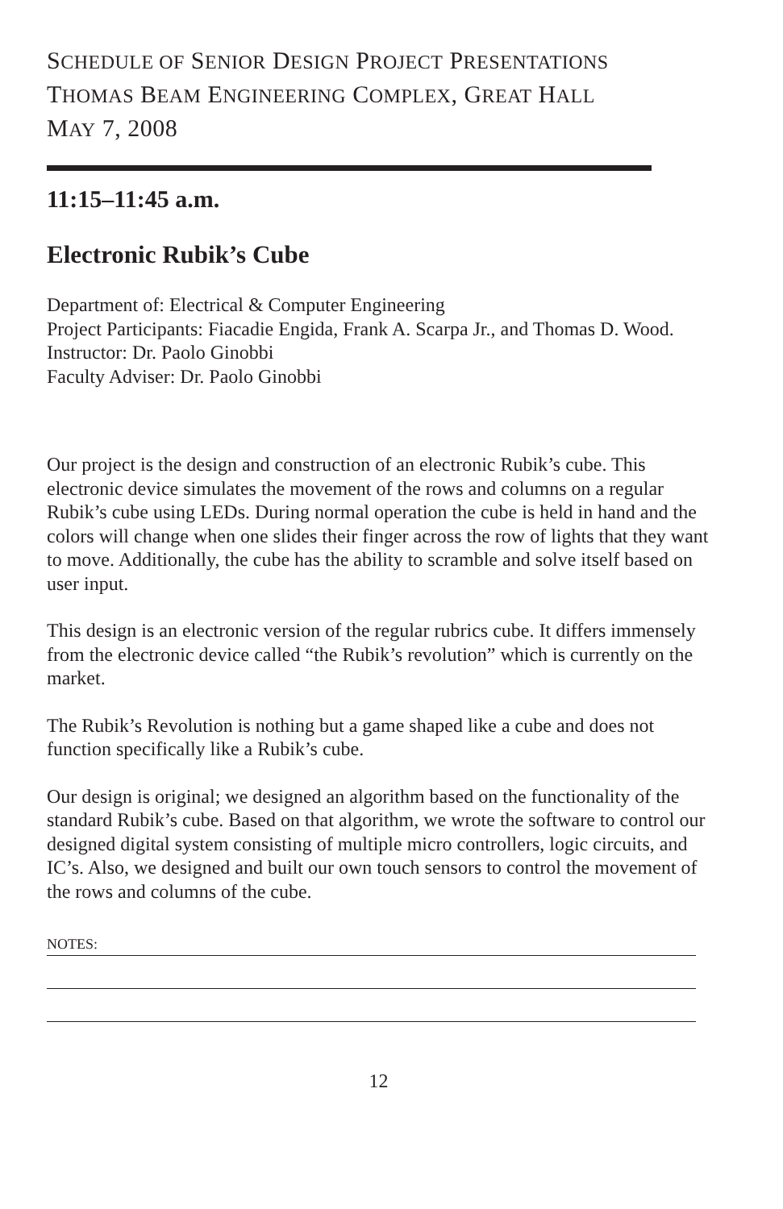SCHEDULE OF SENIOR DESIGN PROJECT PRESENTATIONS
THOMAS BEAM ENGINEERING COMPLEX, GREAT HALL
MAY 7, 2008
11:15–11:45 a.m.
Electronic Rubik’s Cube
Department of: Electrical & Computer Engineering
Project Participants: Fiacadie Engida, Frank A. Scarpa Jr., and Thomas D. Wood.
Instructor: Dr. Paolo Ginobbi
Faculty Adviser: Dr. Paolo Ginobbi
Our project is the design and construction of an electronic Rubik’s cube. This electronic device simulates the movement of the rows and columns on a regular Rubik’s cube using LEDs. During normal operation the cube is held in hand and the colors will change when one slides their finger across the row of lights that they want to move. Additionally, the cube has the ability to scramble and solve itself based on user input.
This design is an electronic version of the regular rubrics cube. It differs immensely from the electronic device called “the Rubik’s revolution” which is currently on the market.
The Rubik’s Revolution is nothing but a game shaped like a cube and does not function specifically like a Rubik’s cube.
Our design is original; we designed an algorithm based on the functionality of the standard Rubik’s cube. Based on that algorithm, we wrote the software to control our designed digital system consisting of multiple micro controllers, logic circuits, and IC’s. Also, we designed and built our own touch sensors to control the movement of the rows and columns of the cube.
NOTES:
12